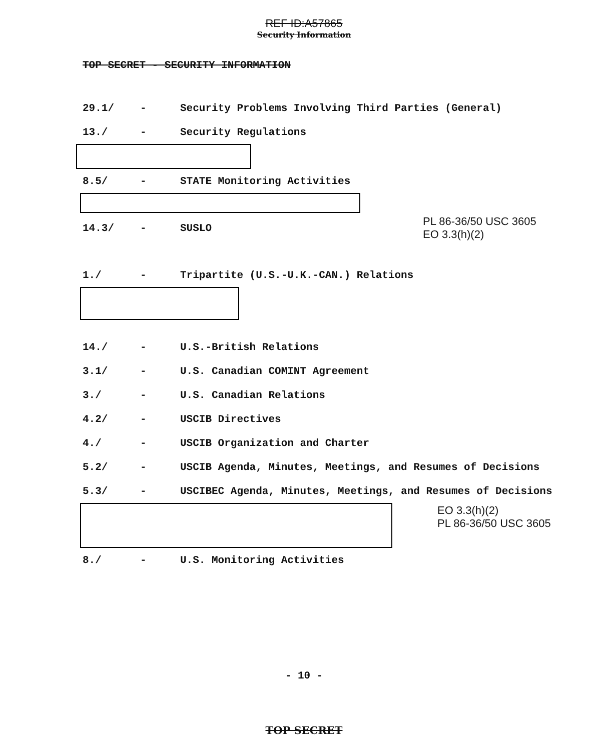REF ID:A57865
Security Information
TOP SECRET - SECURITY INFORMATION
29.1/ - Security Problems Involving Third Parties (General)
13./ - Security Regulations
8.5/ - STATE Monitoring Activities
14.3/ - SUSLO PL 86-36/50 USC 3605
EO 3.3(h)(2)
1./ - Tripartite (U.S.-U.K.-CAN.) Relations
14./ - U.S.-British Relations
3.1/ - U.S. Canadian COMINT Agreement
3./ - U.S. Canadian Relations
4.2/ - USCIB Directives
4./ - USCIB Organization and Charter
5.2/ - USCIB Agenda, Minutes, Meetings, and Resumes of Decisions
5.3/ - USCIBEC Agenda, Minutes, Meetings, and Resumes of Decisions
EO 3.3(h)(2)
PL 86-36/50 USC 3605
8./ - U.S. Monitoring Activities
- 10 -
TOP SECRET